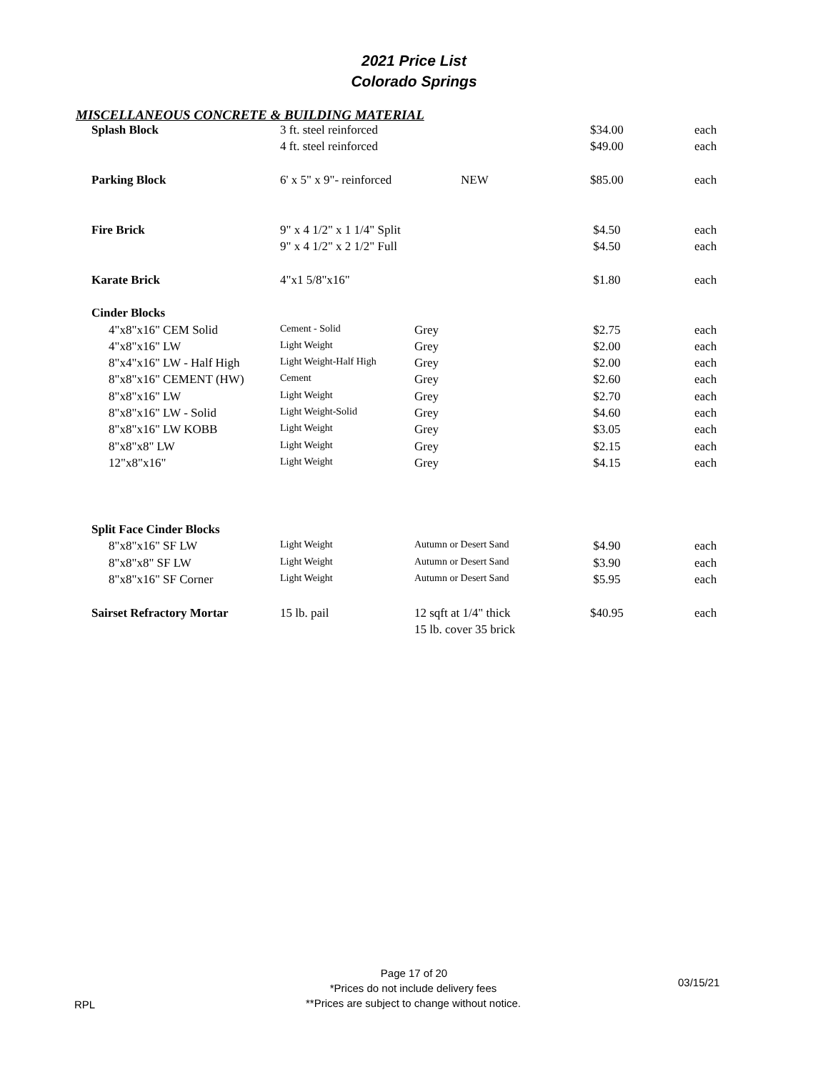2021 Price List
Colorado Springs
MISCELLANEOUS CONCRETE & BUILDING MATERIAL
| Splash Block | 3 ft. steel reinforced | | $34.00 | each |
| | 4 ft. steel reinforced | | $49.00 | each |
| Parking Block | 6' x 5" x 9"- reinforced | NEW | $85.00 | each |
| Fire Brick | 9" x 4 1/2" x 1 1/4" Split | | $4.50 | each |
| | 9" x 4 1/2" x 2 1/2" Full | | $4.50 | each |
| Karate Brick | 4"x1 5/8"x16" | | $1.80 | each |
| Cinder Blocks | | | | |
| 4"x8"x16" CEM Solid | Cement - Solid | Grey | $2.75 | each |
| 4"x8"x16" LW | Light Weight | Grey | $2.00 | each |
| 8"x4"x16" LW - Half High | Light Weight-Half High | Grey | $2.00 | each |
| 8"x8"x16" CEMENT (HW) | Cement | Grey | $2.60 | each |
| 8"x8"x16" LW | Light Weight | Grey | $2.70 | each |
| 8"x8"x16" LW - Solid | Light Weight-Solid | Grey | $4.60 | each |
| 8"x8"x16" LW KOBB | Light Weight | Grey | $3.05 | each |
| 8"x8"x8" LW | Light Weight | Grey | $2.15 | each |
| 12"x8"x16" | Light Weight | Grey | $4.15 | each |
| Split Face Cinder Blocks | | | | |
| 8"x8"x16" SF LW | Light Weight | Autumn or Desert Sand | $4.90 | each |
| 8"x8"x8" SF LW | Light Weight | Autumn or Desert Sand | $3.90 | each |
| 8"x8"x16" SF Corner | Light Weight | Autumn or Desert Sand | $5.95 | each |
| Sairset Refractory Mortar | 15 lb. pail | 12 sqft at 1/4" thick | $40.95 | each |
| | | 15 lb. cover 35 brick | | |
Page 17 of 20
RPL
*Prices do not include delivery fees
**Prices are subject to change without notice.
03/15/21